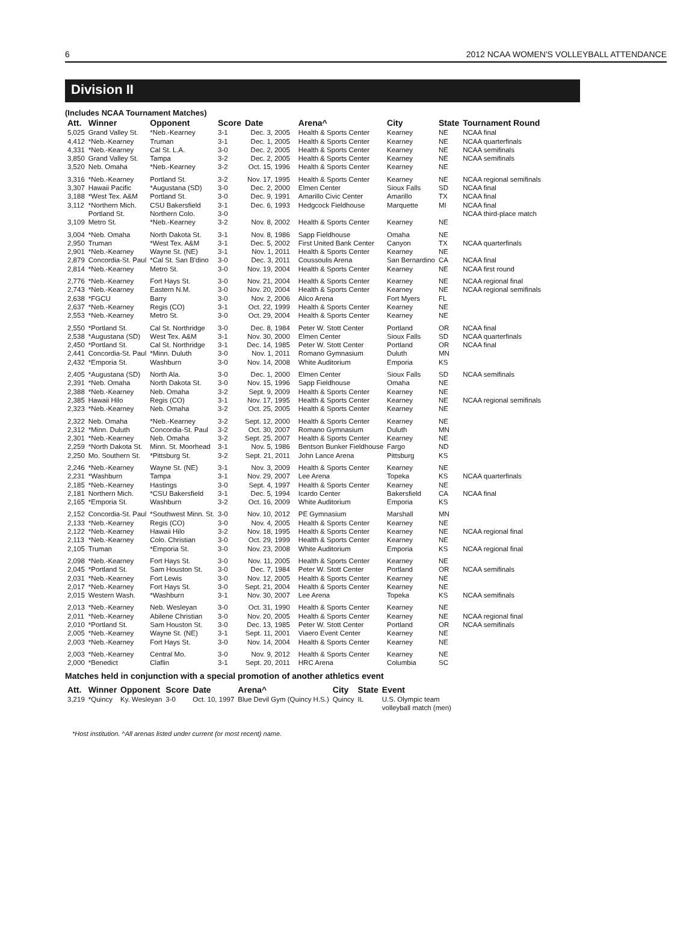6 2012 NCAA WOMEN'S VOLLEYBALL ATTENDANCE
Division II
(Includes NCAA Tournament Matches)
| Att. | Winner | Opponent | Score | Date | Arena^ | City | State | Tournament Round |
| --- | --- | --- | --- | --- | --- | --- | --- | --- |
| 5,025 | Grand Valley St. | *Neb.-Kearney | 3-1 | Dec. 3, 2005 | Health & Sports Center | Kearney | NE | NCAA final |
| 4,412 | *Neb.-Kearney | Truman | 3-1 | Dec. 1, 2005 | Health & Sports Center | Kearney | NE | NCAA quarterfinals |
| 4,331 | *Neb.-Kearney | Cal St. L.A. | 3-0 | Dec. 2, 2005 | Health & Sports Center | Kearney | NE | NCAA semifinals |
| 3,850 | Grand Valley St. | Tampa | 3-2 | Dec. 2, 2005 | Health & Sports Center | Kearney | NE | NCAA semifinals |
| 3,520 | Neb. Omaha | *Neb.-Kearney | 3-2 | Oct. 15, 1996 | Health & Sports Center | Kearney | NE | |
| 3,316 | *Neb.-Kearney | Portland St. | 3-2 | Nov. 17, 1995 | Health & Sports Center | Kearney | NE | NCAA regional semifinals |
| 3,307 | Hawaii Pacific | *Augustana (SD) | 3-0 | Dec. 2, 2000 | Elmen Center | Sioux Falls | SD | NCAA final |
| 3,188 | *West Tex. A&M | Portland St. | 3-0 | Dec. 9, 1991 | Amarillo Civic Center | Amarillo | TX | NCAA final |
| 3,112 | *Northern Mich. | CSU Bakersfield | 3-1 | Dec. 6, 1993 | Hedgcock Fieldhouse | Marquette | MI | NCAA final |
| | Portland St. | Northern Colo. | 3-0 | | | | | NCAA third-place match |
| 3,109 | Metro St. | *Neb.-Kearney | 3-2 | Nov. 8, 2002 | Health & Sports Center | Kearney | NE | |
| 3,004 | *Neb. Omaha | North Dakota St. | 3-1 | Nov. 8, 1986 | Sapp Fieldhouse | Omaha | NE | |
| 2,950 | Truman | *West Tex. A&M | 3-1 | Dec. 5, 2002 | First United Bank Center | Canyon | TX | NCAA quarterfinals |
| 2,901 | *Neb.-Kearney | Wayne St. (NE) | 3-1 | Nov. 1, 2011 | Health & Sports Center | Kearney | NE | |
| 2,879 | Concordia-St. Paul | *Cal St. San B'dino | 3-0 | Dec. 3, 2011 | Coussoulis Arena | San Bernardino | CA | NCAA final |
| 2,814 | *Neb.-Kearney | Metro St. | 3-0 | Nov. 19, 2004 | Health & Sports Center | Kearney | NE | NCAA first round |
| 2,776 | *Neb.-Kearney | Fort Hays St. | 3-0 | Nov. 21, 2004 | Health & Sports Center | Kearney | NE | NCAA regional final |
| 2,743 | *Neb.-Kearney | Eastern N.M. | 3-0 | Nov. 20, 2004 | Health & Sports Center | Kearney | NE | NCAA regional semifinals |
| 2,638 | *FGCU | Barry | 3-0 | Nov. 2, 2006 | Alico Arena | Fort Myers | FL | |
| 2,637 | *Neb.-Kearney | Regis (CO) | 3-1 | Oct. 22, 1999 | Health & Sports Center | Kearney | NE | |
| 2,553 | *Neb.-Kearney | Metro St. | 3-0 | Oct. 29, 2004 | Health & Sports Center | Kearney | NE | |
| 2,550 | *Portland St. | Cal St. Northridge | 3-0 | Dec. 8, 1984 | Peter W. Stott Center | Portland | OR | NCAA final |
| 2,538 | *Augustana (SD) | West Tex. A&M | 3-1 | Nov. 30, 2000 | Elmen Center | Sioux Falls | SD | NCAA quarterfinals |
| 2,450 | *Portland St. | Cal St. Northridge | 3-1 | Dec. 14, 1985 | Peter W. Stott Center | Portland | OR | NCAA final |
| 2,441 | Concordia-St. Paul | *Minn. Duluth | 3-0 | Nov. 1, 2011 | Romano Gymnasium | Duluth | MN | |
| 2,432 | *Emporia St. | Washburn | 3-0 | Nov. 14, 2008 | White Auditorium | Emporia | KS | |
| 2,405 | *Augustana (SD) | North Ala. | 3-0 | Dec. 1, 2000 | Elmen Center | Sioux Falls | SD | NCAA semifinals |
| 2,391 | *Neb. Omaha | North Dakota St. | 3-0 | Nov. 15, 1996 | Sapp Fieldhouse | Omaha | NE | |
| 2,388 | *Neb.-Kearney | Neb. Omaha | 3-2 | Sept. 9, 2009 | Health & Sports Center | Kearney | NE | |
| 2,385 | Hawaii Hilo | Regis (CO) | 3-1 | Nov. 17, 1995 | Health & Sports Center | Kearney | NE | NCAA regional semifinals |
| 2,323 | *Neb.-Kearney | Neb. Omaha | 3-2 | Oct. 25, 2005 | Health & Sports Center | Kearney | NE | |
| 2,322 | Neb. Omaha | *Neb.-Kearney | 3-2 | Sept. 12, 2000 | Health & Sports Center | Kearney | NE | |
| 2,312 | *Minn. Duluth | Concordia-St. Paul | 3-2 | Oct. 30, 2007 | Romano Gymnasium | Duluth | MN | |
| 2,301 | *Neb.-Kearney | Neb. Omaha | 3-2 | Sept. 25, 2007 | Health & Sports Center | Kearney | NE | |
| 2,259 | *North Dakota St. | Minn. St. Moorhead | 3-1 | Nov. 5, 1986 | Bentson Bunker Fieldhouse | Fargo | ND | |
| 2,250 | Mo. Southern St. | *Pittsburg St. | 3-2 | Sept. 21, 2011 | John Lance Arena | Pittsburg | KS | |
| 2,246 | *Neb.-Kearney | Wayne St. (NE) | 3-1 | Nov. 3, 2009 | Health & Sports Center | Kearney | NE | |
| 2,231 | *Washburn | Tampa | 3-1 | Nov. 29, 2007 | Lee Arena | Topeka | KS | NCAA quarterfinals |
| 2,185 | *Neb.-Kearney | Hastings | 3-0 | Sept. 4, 1997 | Health & Sports Center | Kearney | NE | |
| 2,181 | Northern Mich. | *CSU Bakersfield | 3-1 | Dec. 5, 1994 | Icardo Center | Bakersfield | CA | NCAA final |
| 2,165 | *Emporia St. | Washburn | 3-2 | Oct. 16, 2009 | White Auditorium | Emporia | KS | |
| 2,152 | Concordia-St. Paul | *Southwest Minn. St. | 3-0 | Nov. 10, 2012 | PE Gymnasium | Marshall | MN | |
| 2,133 | *Neb.-Kearney | Regis (CO) | 3-0 | Nov. 4, 2005 | Health & Sports Center | Kearney | NE | |
| 2,122 | *Neb.-Kearney | Hawaii Hilo | 3-2 | Nov. 18, 1995 | Health & Sports Center | Kearney | NE | NCAA regional final |
| 2,113 | *Neb.-Kearney | Colo. Christian | 3-0 | Oct. 29, 1999 | Health & Sports Center | Kearney | NE | |
| 2,105 | Truman | *Emporia St. | 3-0 | Nov. 23, 2008 | White Auditorium | Emporia | KS | NCAA regional final |
| 2,098 | *Neb.-Kearney | Fort Hays St. | 3-0 | Nov. 11, 2005 | Health & Sports Center | Kearney | NE | |
| 2,045 | *Portland St. | Sam Houston St. | 3-0 | Dec. 7, 1984 | Peter W. Stott Center | Portland | OR | NCAA semifinals |
| 2,031 | *Neb.-Kearney | Fort Lewis | 3-0 | Nov. 12, 2005 | Health & Sports Center | Kearney | NE | |
| 2,017 | *Neb.-Kearney | Fort Hays St. | 3-0 | Sept. 21, 2004 | Health & Sports Center | Kearney | NE | |
| 2,015 | Western Wash. | *Washburn | 3-1 | Nov. 30, 2007 | Lee Arena | Topeka | KS | NCAA semifinals |
| 2,013 | *Neb.-Kearney | Neb. Wesleyan | 3-0 | Oct. 31, 1990 | Health & Sports Center | Kearney | NE | |
| 2,011 | *Neb.-Kearney | Abilene Christian | 3-0 | Nov. 20, 2005 | Health & Sports Center | Kearney | NE | NCAA regional final |
| 2,010 | *Portland St. | Sam Houston St. | 3-0 | Dec. 13, 1985 | Peter W. Stott Center | Portland | OR | NCAA semifinals |
| 2,005 | *Neb.-Kearney | Wayne St. (NE) | 3-1 | Sept. 11, 2001 | Viaero Event Center | Kearney | NE | |
| 2,003 | *Neb.-Kearney | Fort Hays St. | 3-0 | Nov. 14, 2004 | Health & Sports Center | Kearney | NE | |
| 2,003 | *Neb.-Kearney | Central Mo. | 3-0 | Nov. 9, 2012 | Health & Sports Center | Kearney | NE | |
| 2,000 | *Benedict | Claflin | 3-1 | Sept. 20, 2011 | HRC Arena | Columbia | SC | |
Matches held in conjunction with a special promotion of another athletics event
| Att. | Winner | Opponent | Score | Date | Arena^ | City | State | Event |
| --- | --- | --- | --- | --- | --- | --- | --- | --- |
| 3,219 | *Quincy | Ky. Wesleyan | 3-0 | Oct. 10, 1997 | Blue Devil Gym (Quincy H.S.) | Quincy | IL | U.S. Olympic team volleyball match (men) |
*Host institution. ^All arenas listed under current (or most recent) name.